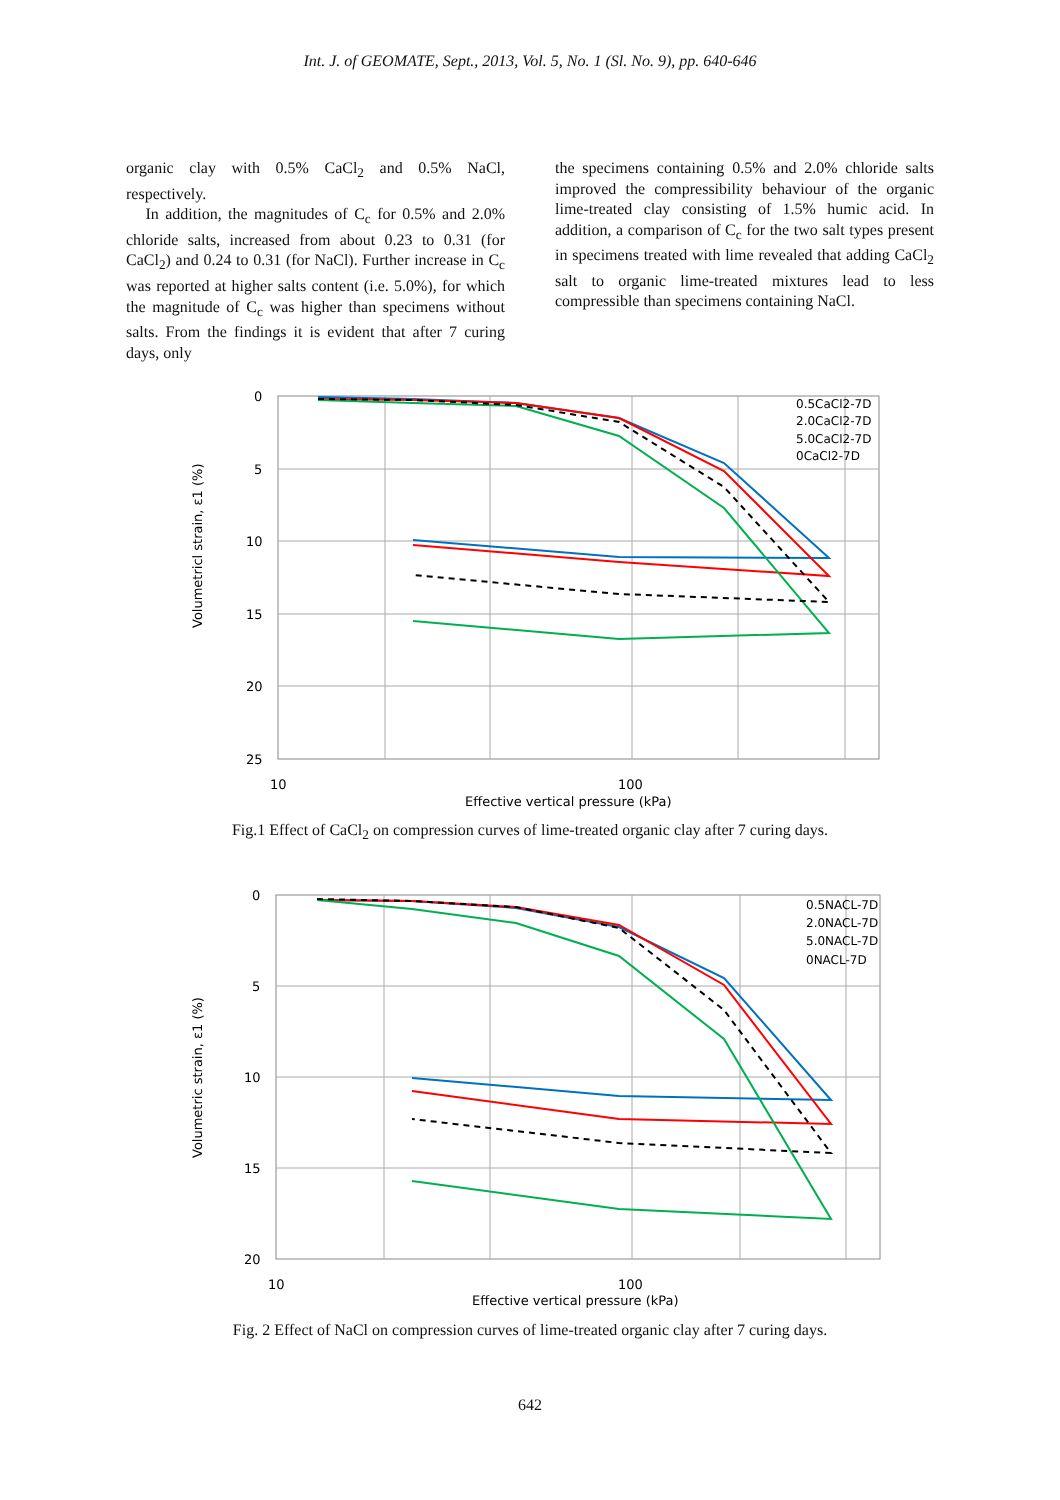Int. J. of GEOMATE, Sept., 2013, Vol. 5, No. 1 (Sl. No. 9), pp. 640-646
organic clay with 0.5% CaCl<sub>2</sub> and 0.5% NaCl, respectively.
In addition, the magnitudes of C<sub>c</sub> for 0.5% and 2.0% chloride salts, increased from about 0.23 to 0.31 (for CaCl<sub>2</sub>) and 0.24 to 0.31 (for NaCl). Further increase in C<sub>c</sub> was reported at higher salts content (i.e. 5.0%), for which the magnitude of C<sub>c</sub> was higher than specimens without salts. From the findings it is evident that after 7 curing days, only
the specimens containing 0.5% and 2.0% chloride salts improved the compressibility behaviour of the organic lime-treated clay consisting of 1.5% humic acid. In addition, a comparison of C<sub>c</sub> for the two salt types present in specimens treated with lime revealed that adding CaCl<sub>2</sub> salt to organic lime-treated mixtures lead to less compressible than specimens containing NaCl.
0
5
10
15
20
25
10
100
Effective vertical pressure (kPa)
Volumetricl strain, ε1 (%)
0.5CaCl2-7D
2.0CaCl2-7D
5.0CaCl2-7D
0CaCl2-7D
Fig.1 Effect of CaCl<sub>2</sub> on compression curves of lime-treated organic clay after 7 curing days.
0
5
10
15
20
10
100
Effective vertical pressure (kPa)
Volumetric strain, ε1 (%)
0.5NACL-7D
2.0NACL-7D
5.0NACL-7D
0NACL-7D
Fig. 2 Effect of NaCl on compression curves of lime-treated organic clay after 7 curing days.
642